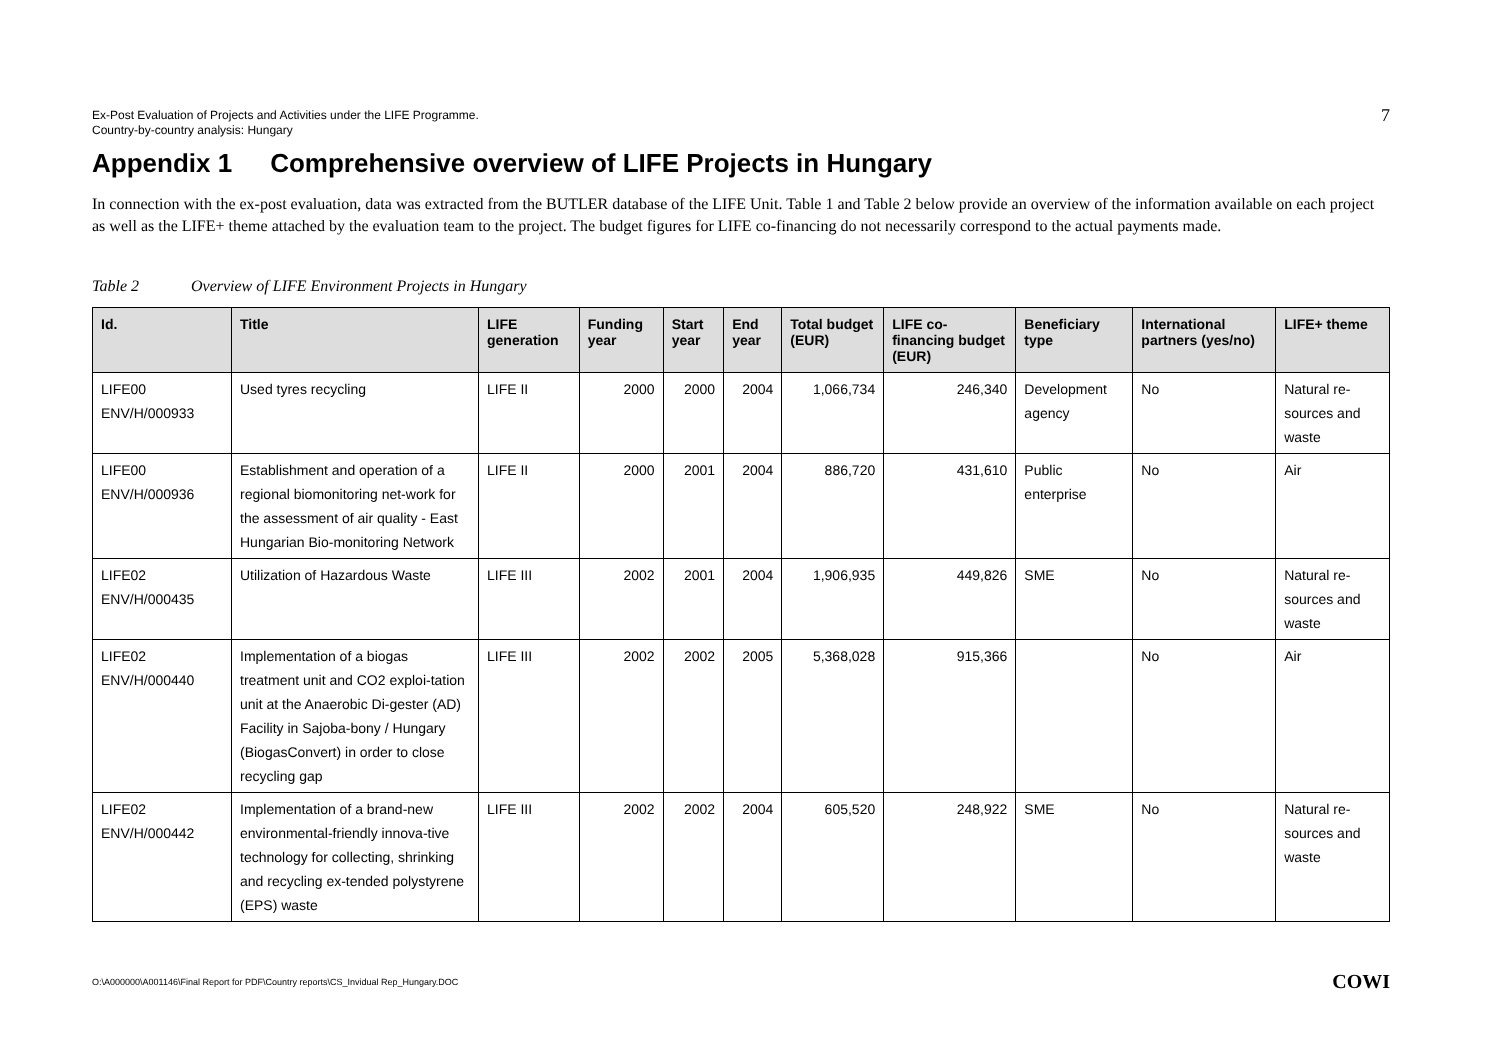Ex-Post Evaluation of Projects and Activities under the LIFE Programme.
Country-by-country analysis: Hungary
7
Appendix 1 Comprehensive overview of LIFE Projects in Hungary
In connection with the ex-post evaluation, data was extracted from the BUTLER database of the LIFE Unit. Table 1 and Table 2 below provide an overview of the information available on each project as well as the LIFE+ theme attached by the evaluation team to the project. The budget figures for LIFE co-financing do not necessarily correspond to the actual payments made.
Table 2 Overview of LIFE Environment Projects in Hungary
| Id. | Title | LIFE generation | Funding year | Start year | End year | Total budget (EUR) | LIFE co-financing budget (EUR) | Beneficiary type | International partners (yes/no) | LIFE+ theme |
| --- | --- | --- | --- | --- | --- | --- | --- | --- | --- | --- |
| LIFE00 ENV/H/000933 | Used tyres recycling | LIFE II | 2000 | 2000 | 2004 | 1,066,734 | 246,340 | Development agency | No | Natural re-sources and waste |
| LIFE00 ENV/H/000936 | Establishment and operation of a regional biomonitoring net-work for the assessment of air quality - East Hungarian Bio-monitoring Network | LIFE II | 2000 | 2001 | 2004 | 886,720 | 431,610 | Public enterprise | No | Air |
| LIFE02 ENV/H/000435 | Utilization of Hazardous Waste | LIFE III | 2002 | 2001 | 2004 | 1,906,935 | 449,826 | SME | No | Natural re-sources and waste |
| LIFE02 ENV/H/000440 | Implementation of a biogas treatment unit and CO2 exploi-tation unit at the Anaerobic Di-gester (AD) Facility in Sajoba-bony / Hungary (BiogasConvert) in order to close recycling gap | LIFE III | 2002 | 2002 | 2005 | 5,368,028 | 915,366 | | No | Air |
| LIFE02 ENV/H/000442 | Implementation of a brand-new environmental-friendly innova-tive technology for collecting, shrinking and recycling ex-tended polystyrene (EPS) waste | LIFE III | 2002 | 2002 | 2004 | 605,520 | 248,922 | SME | No | Natural re-sources and waste |
O:\A000000\A001146\Final Report for PDF\Country reports\CS_Invidual Rep_Hungary.DOC
COWI